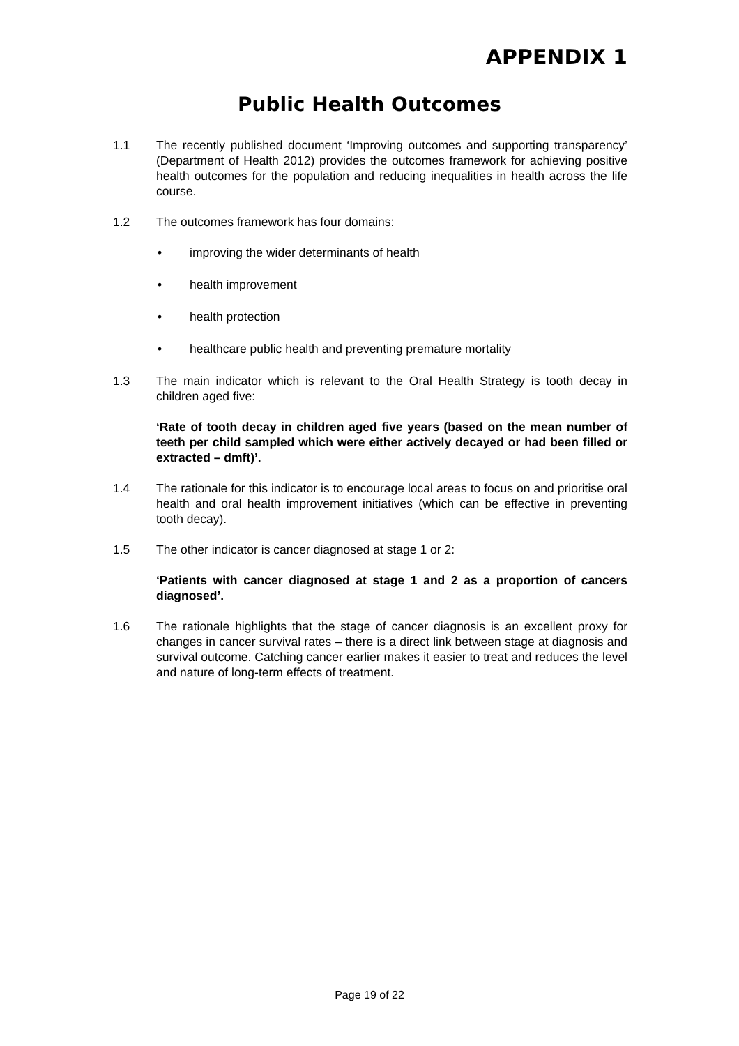APPENDIX 1
Public Health Outcomes
1.1 The recently published document ‘Improving outcomes and supporting transparency’ (Department of Health 2012) provides the outcomes framework for achieving positive health outcomes for the population and reducing inequalities in health across the life course.
1.2 The outcomes framework has four domains:
• improving the wider determinants of health
• health improvement
• health protection
• healthcare public health and preventing premature mortality
1.3 The main indicator which is relevant to the Oral Health Strategy is tooth decay in children aged five:
‘Rate of tooth decay in children aged five years (based on the mean number of teeth per child sampled which were either actively decayed or had been filled or extracted – dmft)’.
1.4 The rationale for this indicator is to encourage local areas to focus on and prioritise oral health and oral health improvement initiatives (which can be effective in preventing tooth decay).
1.5 The other indicator is cancer diagnosed at stage 1 or 2:
‘Patients with cancer diagnosed at stage 1 and 2 as a proportion of cancers diagnosed’.
1.6 The rationale highlights that the stage of cancer diagnosis is an excellent proxy for changes in cancer survival rates – there is a direct link between stage at diagnosis and survival outcome. Catching cancer earlier makes it easier to treat and reduces the level and nature of long-term effects of treatment.
Page 19 of 22